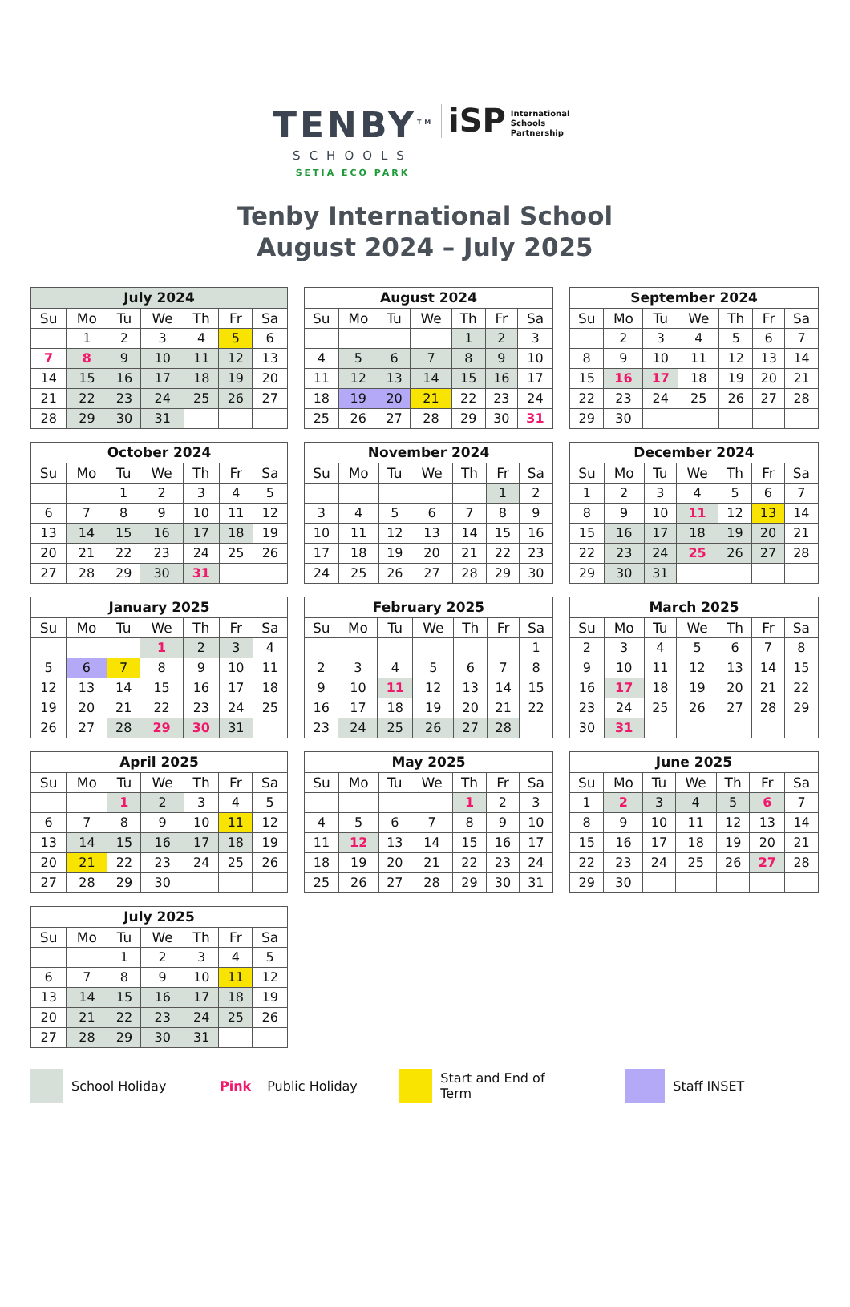TENBY<sup>TM</sup>
SCHOOLS
SETIA ECO PARK
iSP
International
Schools
Partnership
Tenby International School
August 2024 – July 2025
| July 2024 | | | | | | |
| --- | --- | --- | --- | --- | --- | --- |
| Su | Mo | Tu | We | Th | Fr | Sa |
| | 1 | 2 | 3 | 4 | 5 | 6 |
| 7 | 8 | 9 | 10 | 11 | 12 | 13 |
| 14 | 15 | 16 | 17 | 18 | 19 | 20 |
| 21 | 22 | 23 | 24 | 25 | 26 | 27 |
| 28 | 29 | 30 | 31 | | | |
| August 2024 | | | | | | |
| --- | --- | --- | --- | --- | --- | --- |
| Su | Mo | Tu | We | Th | Fr | Sa |
| | | | | 1 | 2 | 3 |
| 4 | 5 | 6 | 7 | 8 | 9 | 10 |
| 11 | 12 | 13 | 14 | 15 | 16 | 17 |
| 18 | 19 | 20 | 21 | 22 | 23 | 24 |
| 25 | 26 | 27 | 28 | 29 | 30 | 31 |
| September 2024 | | | | | | |
| --- | --- | --- | --- | --- | --- | --- |
| Su | Mo | Tu | We | Th | Fr | Sa |
| | 2 | 3 | 4 | 5 | 6 | 7 |
| 8 | 9 | 10 | 11 | 12 | 13 | 14 |
| 15 | 16 | 17 | 18 | 19 | 20 | 21 |
| 22 | 23 | 24 | 25 | 26 | 27 | 28 |
| 29 | 30 | | | | | |
| October 2024 | | | | | | |
| --- | --- | --- | --- | --- | --- | --- |
| Su | Mo | Tu | We | Th | Fr | Sa |
| | | 1 | 2 | 3 | 4 | 5 |
| 6 | 7 | 8 | 9 | 10 | 11 | 12 |
| 13 | 14 | 15 | 16 | 17 | 18 | 19 |
| 20 | 21 | 22 | 23 | 24 | 25 | 26 |
| 27 | 28 | 29 | 30 | 31 | | |
| November 2024 | | | | | | |
| --- | --- | --- | --- | --- | --- | --- |
| Su | Mo | Tu | We | Th | Fr | Sa |
| | | | | | 1 | 2 |
| 3 | 4 | 5 | 6 | 7 | 8 | 9 |
| 10 | 11 | 12 | 13 | 14 | 15 | 16 |
| 17 | 18 | 19 | 20 | 21 | 22 | 23 |
| 24 | 25 | 26 | 27 | 28 | 29 | 30 |
| December 2024 | | | | | | |
| --- | --- | --- | --- | --- | --- | --- |
| Su | Mo | Tu | We | Th | Fr | Sa |
| 1 | 2 | 3 | 4 | 5 | 6 | 7 |
| 8 | 9 | 10 | 11 | 12 | 13 | 14 |
| 15 | 16 | 17 | 18 | 19 | 20 | 21 |
| 22 | 23 | 24 | 25 | 26 | 27 | 28 |
| 29 | 30 | 31 | | | | |
| January 2025 | | | | | | |
| --- | --- | --- | --- | --- | --- | --- |
| Su | Mo | Tu | We | Th | Fr | Sa |
| | | | 1 | 2 | 3 | 4 |
| 5 | 6 | 7 | 8 | 9 | 10 | 11 |
| 12 | 13 | 14 | 15 | 16 | 17 | 18 |
| 19 | 20 | 21 | 22 | 23 | 24 | 25 |
| 26 | 27 | 28 | 29 | 30 | 31 | |
| February 2025 | | | | | | |
| --- | --- | --- | --- | --- | --- | --- |
| Su | Mo | Tu | We | Th | Fr | Sa |
| | | | | | | 1 |
| 2 | 3 | 4 | 5 | 6 | 7 | 8 |
| 9 | 10 | 11 | 12 | 13 | 14 | 15 |
| 16 | 17 | 18 | 19 | 20 | 21 | 22 |
| 23 | 24 | 25 | 26 | 27 | 28 | |
| March 2025 | | | | | | |
| --- | --- | --- | --- | --- | --- | --- |
| Su | Mo | Tu | We | Th | Fr | Sa |
| 2 | 3 | 4 | 5 | 6 | 7 | 8 |
| 9 | 10 | 11 | 12 | 13 | 14 | 15 |
| 16 | 17 | 18 | 19 | 20 | 21 | 22 |
| 23 | 24 | 25 | 26 | 27 | 28 | 29 |
| 30 | 31 | | | | | |
| April 2025 | | | | | | |
| --- | --- | --- | --- | --- | --- | --- |
| Su | Mo | Tu | We | Th | Fr | Sa |
| | | 1 | 2 | 3 | 4 | 5 |
| 6 | 7 | 8 | 9 | 10 | 11 | 12 |
| 13 | 14 | 15 | 16 | 17 | 18 | 19 |
| 20 | 21 | 22 | 23 | 24 | 25 | 26 |
| 27 | 28 | 29 | 30 | | | |
| May 2025 | | | | | | |
| --- | --- | --- | --- | --- | --- | --- |
| Su | Mo | Tu | We | Th | Fr | Sa |
| | | | | 1 | 2 | 3 |
| 4 | 5 | 6 | 7 | 8 | 9 | 10 |
| 11 | 12 | 13 | 14 | 15 | 16 | 17 |
| 18 | 19 | 20 | 21 | 22 | 23 | 24 |
| 25 | 26 | 27 | 28 | 29 | 30 | 31 |
| June 2025 | | | | | | |
| --- | --- | --- | --- | --- | --- | --- |
| Su | Mo | Tu | We | Th | Fr | Sa |
| 1 | 2 | 3 | 4 | 5 | 6 | 7 |
| 8 | 9 | 10 | 11 | 12 | 13 | 14 |
| 15 | 16 | 17 | 18 | 19 | 20 | 21 |
| 22 | 23 | 24 | 25 | 26 | 27 | 28 |
| 29 | 30 | | | | | |
| July 2025 | | | | | | |
| --- | --- | --- | --- | --- | --- | --- |
| Su | Mo | Tu | We | Th | Fr | Sa |
| | | 1 | 2 | 3 | 4 | 5 |
| 6 | 7 | 8 | 9 | 10 | 11 | 12 |
| 13 | 14 | 15 | 16 | 17 | 18 | 19 |
| 20 | 21 | 22 | 23 | 24 | 25 | 26 |
| 27 | 28 | 29 | 30 | 31 | | |
School Holiday Pink Public Holiday
Start and End of
Term
Staff INSET